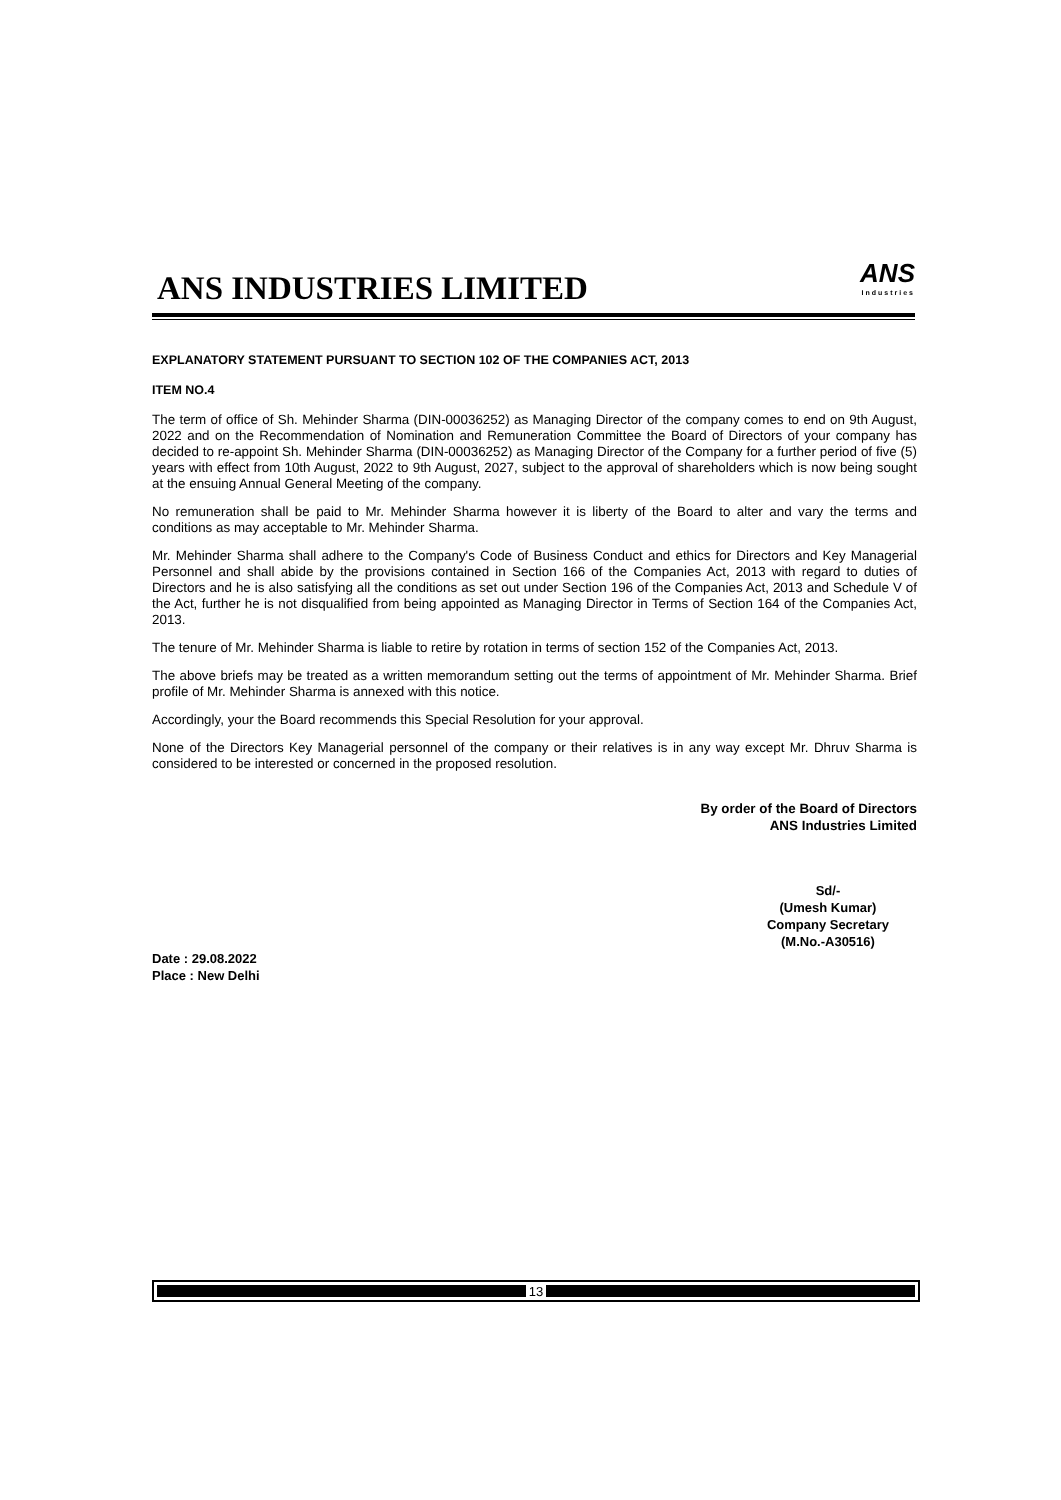ANS INDUSTRIES LIMITED
ANS
Industries
EXPLANATORY STATEMENT PURSUANT TO SECTION 102 OF THE COMPANIES ACT, 2013
ITEM NO.4
The term of office of Sh. Mehinder Sharma (DIN-00036252) as Managing Director of the company comes to end on 9th August, 2022 and on the Recommendation of Nomination and Remuneration Committee the Board of Directors of your company has decided to re-appoint Sh. Mehinder Sharma (DIN-00036252) as Managing Director of the Company for a further period of five (5) years with effect from 10th August, 2022 to 9th August, 2027, subject to the approval of shareholders which is now being sought at the ensuing Annual General Meeting of the company.
No remuneration shall be paid to Mr. Mehinder Sharma however it is liberty of the Board to alter and vary the terms and conditions as may acceptable to Mr. Mehinder Sharma.
Mr. Mehinder Sharma shall adhere to the Company's Code of Business Conduct and ethics for Directors and Key Managerial Personnel and shall abide by the provisions contained in Section 166 of the Companies Act, 2013 with regard to duties of Directors and he is also satisfying all the conditions as set out under Section 196 of the Companies Act, 2013 and Schedule V of the Act, further he is not disqualified from being appointed as Managing Director in Terms of Section 164 of the Companies Act, 2013.
The tenure of Mr. Mehinder Sharma is liable to retire by rotation in terms of section 152 of the Companies Act, 2013.
The above briefs may be treated as a written memorandum setting out the terms of appointment of Mr. Mehinder Sharma. Brief profile of Mr. Mehinder Sharma is annexed with this notice.
Accordingly, your the Board recommends this Special Resolution for your approval.
None of the Directors Key Managerial personnel of the company or their relatives is in any way except Mr. Dhruv Sharma is considered to be interested or concerned in the proposed resolution.
By order of the Board of Directors
ANS Industries Limited
Date : 29.08.2022
Place : New Delhi
Sd/-
(Umesh Kumar)
Company Secretary
(M.No.-A30516)
13